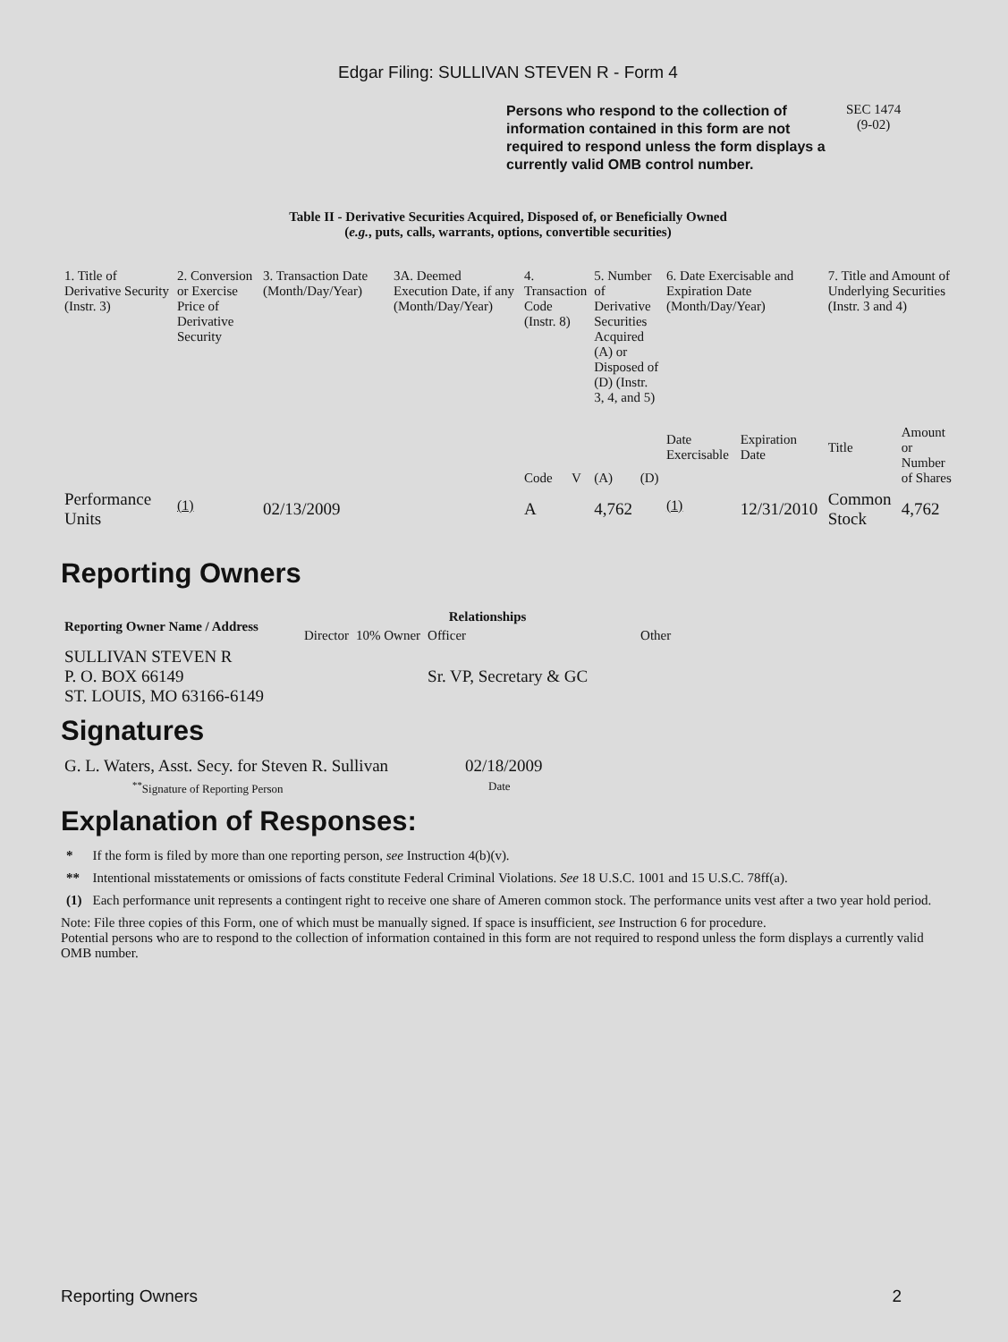Edgar Filing: SULLIVAN STEVEN R - Form 4
Persons who respond to the collection of information contained in this form are not required to respond unless the form displays a currently valid OMB control number.
SEC 1474
(9-02)
Table II - Derivative Securities Acquired, Disposed of, or Beneficially Owned
(e.g., puts, calls, warrants, options, convertible securities)
| 1. Title of Derivative Security (Instr. 3) | 2. Conversion or Exercise Price of Derivative Security | 3. Transaction Date (Month/Day/Year) | 3A. Deemed Execution Date, if any (Month/Day/Year) | 4. Transaction Code (Instr. 8) | | 5. Number of Derivative Securities Acquired (A) or Disposed of (D) (Instr. 3, 4, and 5) | | 6. Date Exercisable and Expiration Date (Month/Day/Year) | | 7. Title and Amount of Underlying Securities (Instr. 3 and 4) | |
| | | | | Code | V | (A) | (D) | Date Exercisable | Expiration Date | Title | Amount or Number of Shares |
| Performance Units | <sup>(1)</sup> | 02/13/2009 | | A | | 4,762 | | <sup>(1)</sup> | 12/31/2010 | Common Stock | 4,762 |
Reporting Owners
| Reporting Owner Name / Address | Relationships | | | |
| --- | --- | --- | --- | --- |
| | Director | 10% Owner | Officer | Other |
| SULLIVAN STEVEN R P. O. BOX 66149 ST. LOUIS, MO 63166-6149 | | | Sr. VP, Secretary & GC | |
Signatures
| G. L. Waters, Asst. Secy. for Steven R. Sullivan | 02/18/2009 |
| <sup>**</sup> Signature of Reporting Person | Date |
Explanation of Responses:
| * | If the form is filed by more than one reporting person, see Instruction 4(b)(v). |
| ** | Intentional misstatements or omissions of facts constitute Federal Criminal Violations. See 18 U.S.C. 1001 and 15 U.S.C. 78ff(a). |
| (1) | Each performance unit represents a contingent right to receive one share of Ameren common stock. The performance units vest after a two year hold period. |
Note: File three copies of this Form, one of which must be manually signed. If space is insufficient, see Instruction 6 for procedure.
Potential persons who are to respond to the collection of information contained in this form are not required to respond unless the form displays a currently valid OMB number.
Reporting Owners 2